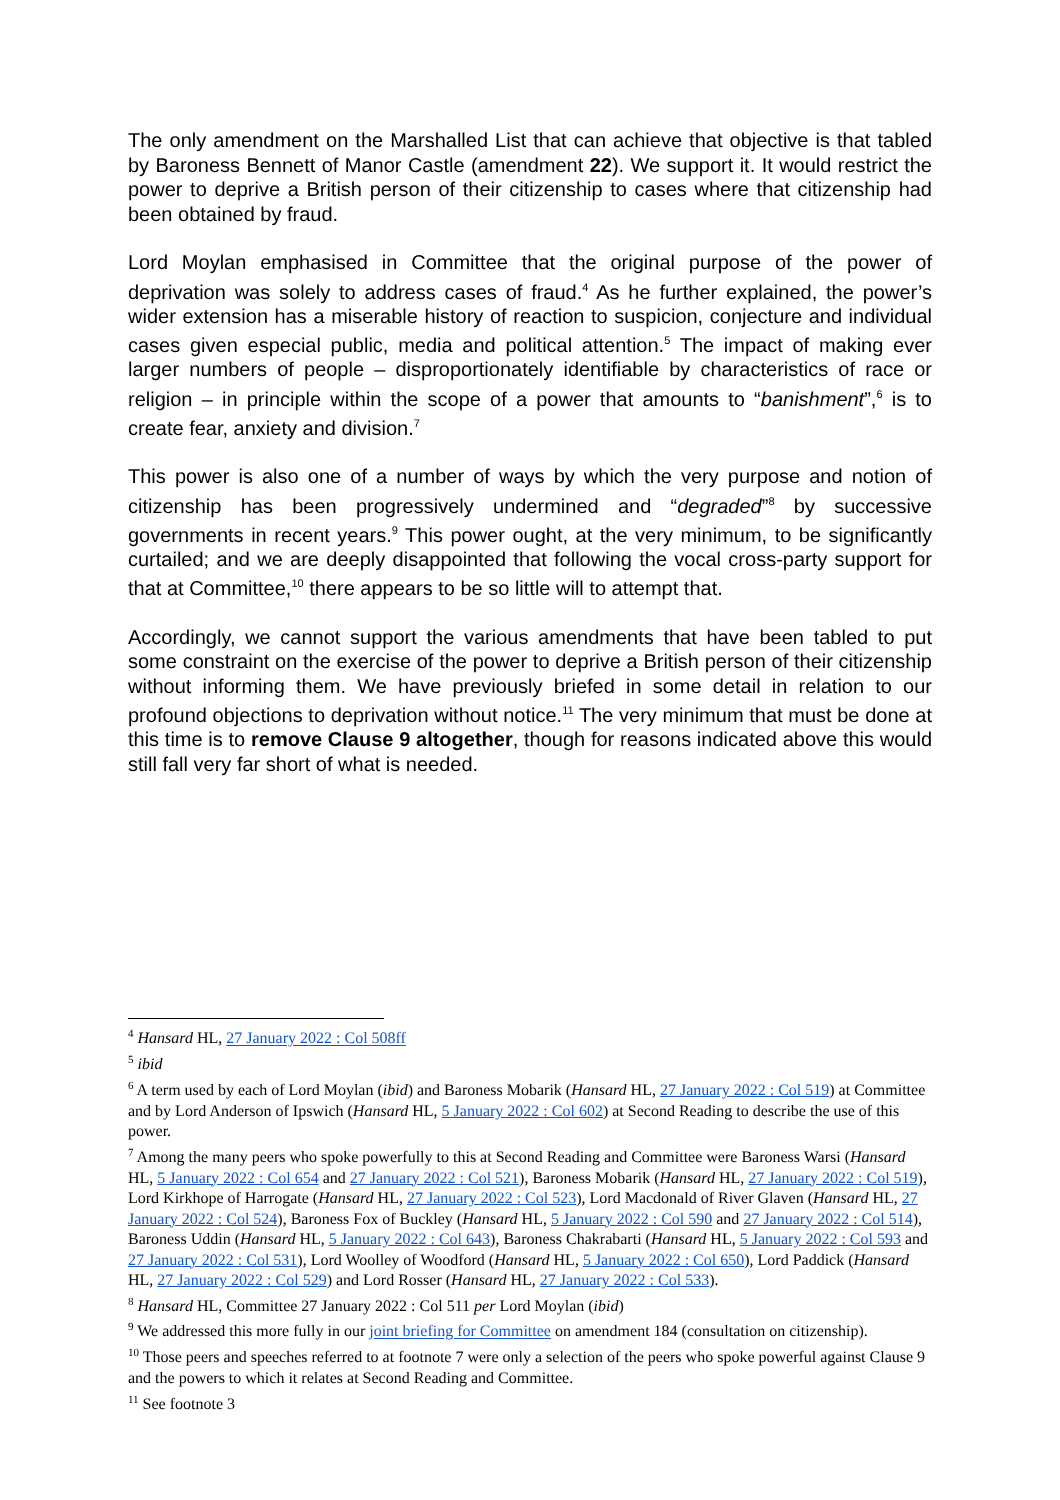The only amendment on the Marshalled List that can achieve that objective is that tabled by Baroness Bennett of Manor Castle (amendment 22). We support it. It would restrict the power to deprive a British person of their citizenship to cases where that citizenship had been obtained by fraud.
Lord Moylan emphasised in Committee that the original purpose of the power of deprivation was solely to address cases of fraud.<sup>4</sup> As he further explained, the power’s wider extension has a miserable history of reaction to suspicion, conjecture and individual cases given especial public, media and political attention.<sup>5</sup> The impact of making ever larger numbers of people – disproportionately identifiable by characteristics of race or religion – in principle within the scope of a power that amounts to “banishment”,<sup>6</sup> is to create fear, anxiety and division.<sup>7</sup>
This power is also one of a number of ways by which the very purpose and notion of citizenship has been progressively undermined and “degraded”<sup>8</sup> by successive governments in recent years.<sup>9</sup> This power ought, at the very minimum, to be significantly curtailed; and we are deeply disappointed that following the vocal cross-party support for that at Committee,<sup>10</sup> there appears to be so little will to attempt that.
Accordingly, we cannot support the various amendments that have been tabled to put some constraint on the exercise of the power to deprive a British person of their citizenship without informing them. We have previously briefed in some detail in relation to our profound objections to deprivation without notice.<sup>11</sup> The very minimum that must be done at this time is to remove Clause 9 altogether, though for reasons indicated above this would still fall very far short of what is needed.
<sup>4</sup> Hansard HL, 27 January 2022 : Col 508ff
<sup>5</sup> ibid
<sup>6</sup> A term used by each of Lord Moylan (ibid) and Baroness Mobarik (Hansard HL, 27 January 2022 : Col 519) at Committee and by Lord Anderson of Ipswich (Hansard HL, 5 January 2022 : Col 602) at Second Reading to describe the use of this power.
<sup>7</sup> Among the many peers who spoke powerfully to this at Second Reading and Committee were Baroness Warsi (Hansard HL, 5 January 2022 : Col 654 and 27 January 2022 : Col 521), Baroness Mobarik (Hansard HL, 27 January 2022 : Col 519), Lord Kirkhope of Harrogate (Hansard HL, 27 January 2022 : Col 523), Lord Macdonald of River Glaven (Hansard HL, 27 January 2022 : Col 524), Baroness Fox of Buckley (Hansard HL, 5 January 2022 : Col 590 and 27 January 2022 : Col 514), Baroness Uddin (Hansard HL, 5 January 2022 : Col 643), Baroness Chakrabarti (Hansard HL, 5 January 2022 : Col 593 and 27 January 2022 : Col 531), Lord Woolley of Woodford (Hansard HL, 5 January 2022 : Col 650), Lord Paddick (Hansard HL, 27 January 2022 : Col 529) and Lord Rosser (Hansard HL, 27 January 2022 : Col 533).
<sup>8</sup> Hansard HL, Committee 27 January 2022 : Col 511 per Lord Moylan (ibid)
<sup>9</sup> We addressed this more fully in our joint briefing for Committee on amendment 184 (consultation on citizenship).
<sup>10</sup> Those peers and speeches referred to at footnote 7 were only a selection of the peers who spoke powerful against Clause 9 and the powers to which it relates at Second Reading and Committee.
<sup>11</sup> See footnote 3